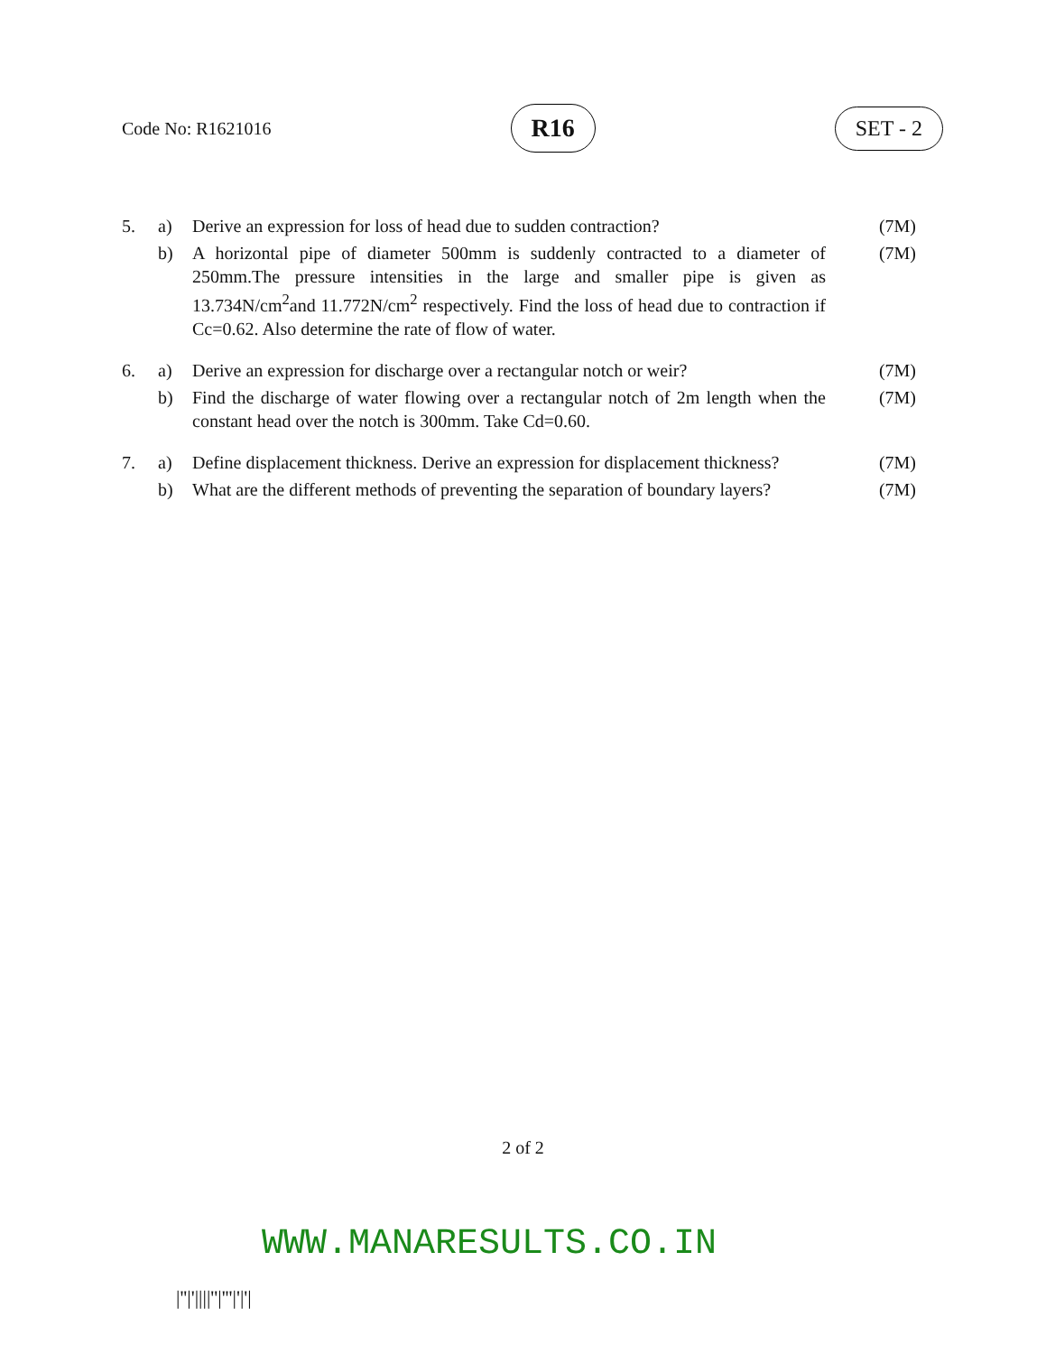Code No: R1621016
R16
SET - 2
| 5. | a) | Derive an expression for loss of head due to sudden contraction? | (7M) |
| | b) | A horizontal pipe of diameter 500mm is suddenly contracted to a diameter of 250mm.The pressure intensities in the large and smaller pipe is given as 13.734N/cm<sup>2</sup>and 11.772N/cm<sup>2</sup> respectively. Find the loss of head due to contraction if Cc=0.62. Also determine the rate of flow of water. | (7M) |
| 6. | a) | Derive an expression for discharge over a rectangular notch or weir? | (7M) |
| | b) | Find the discharge of water flowing over a rectangular notch of 2m length when the constant head over the notch is 300mm. Take Cd=0.60. | (7M) |
| 7. | a) | Define displacement thickness. Derive an expression for displacement thickness? | (7M) |
| | b) | What are the different methods of preventing the separation of boundary layers? | (7M) |
2 of 2
WWW.MANARESULTS.CO.IN
|''|'||||''|'''|'|'|